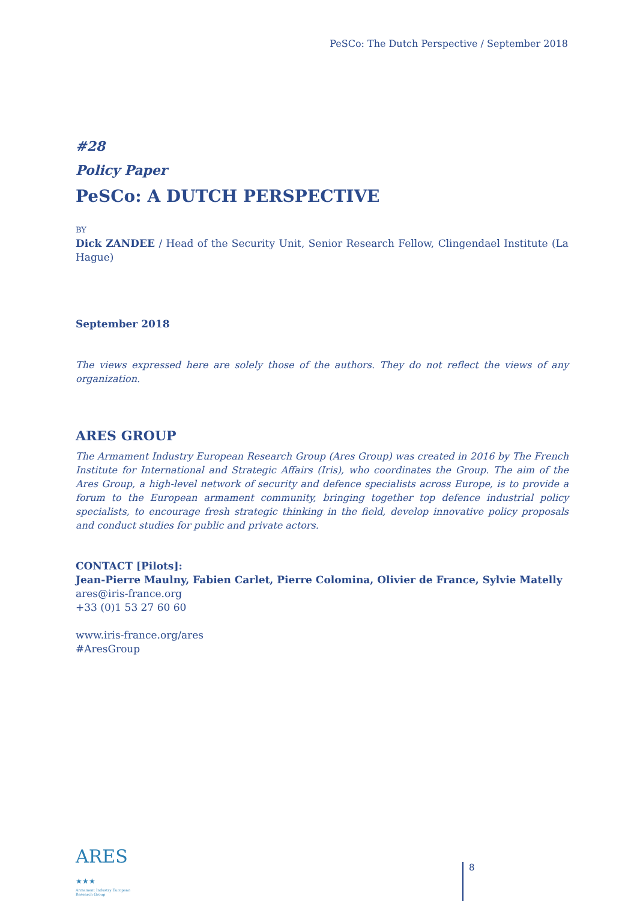PeSCo: The Dutch Perspective / September 2018
#28
Policy Paper
PeSCo: A DUTCH PERSPECTIVE
BY
Dick ZANDEE / Head of the Security Unit, Senior Research Fellow, Clingendael Institute (La Hague)
September 2018
The views expressed here are solely those of the authors. They do not reflect the views of any organization.
ARES GROUP
The Armament Industry European Research Group (Ares Group) was created in 2016 by The French Institute for International and Strategic Affairs (Iris), who coordinates the Group. The aim of the Ares Group, a high-level network of security and defence specialists across Europe, is to provide a forum to the European armament community, bringing together top defence industrial policy specialists, to encourage fresh strategic thinking in the field, develop innovative policy proposals and conduct studies for public and private actors.
CONTACT [Pilots]:
Jean-Pierre Maulny, Fabien Carlet, Pierre Colomina, Olivier de France, Sylvie Matelly
ares@iris-france.org
+33 (0)1 53 27 60 60
www.iris-france.org/ares
#AresGroup
ARES ★★★
Armament Industry European Research Group
8